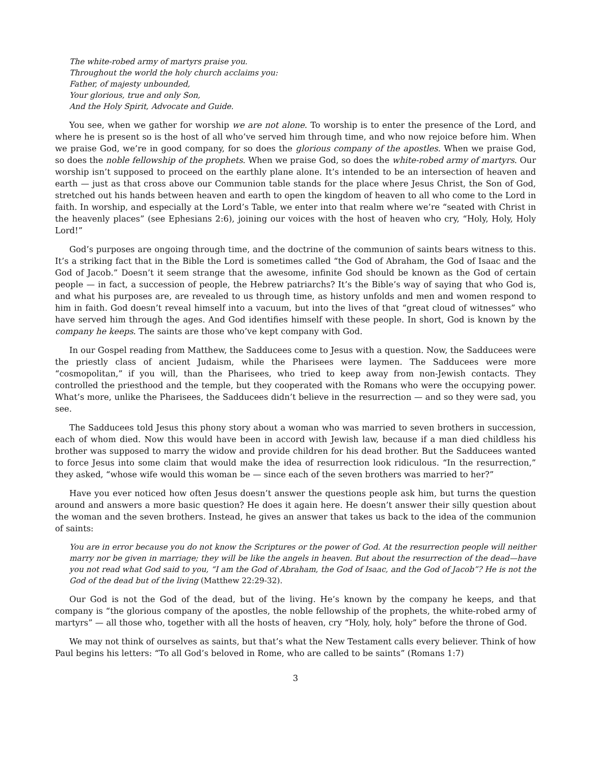The white-robed army of martyrs praise you.
Throughout the world the holy church acclaims you:
Father, of majesty unbounded,
Your glorious, true and only Son,
And the Holy Spirit, Advocate and Guide.
You see, when we gather for worship we are not alone. To worship is to enter the presence of the Lord, and where he is present so is the host of all who’ve served him through time, and who now rejoice before him. When we praise God, we’re in good company, for so does the glorious company of the apostles. When we praise God, so does the noble fellowship of the prophets. When we praise God, so does the white-robed army of martyrs. Our worship isn’t supposed to proceed on the earthly plane alone. It’s intended to be an intersection of heaven and earth — just as that cross above our Communion table stands for the place where Jesus Christ, the Son of God, stretched out his hands between heaven and earth to open the kingdom of heaven to all who come to the Lord in faith. In worship, and especially at the Lord’s Table, we enter into that realm where we’re “seated with Christ in the heavenly places” (see Ephesians 2:6), joining our voices with the host of heaven who cry, “Holy, Holy, Holy Lord!”
God’s purposes are ongoing through time, and the doctrine of the communion of saints bears witness to this. It’s a striking fact that in the Bible the Lord is sometimes called “the God of Abraham, the God of Isaac and the God of Jacob.” Doesn’t it seem strange that the awesome, infinite God should be known as the God of certain people — in fact, a succession of people, the Hebrew patriarchs? It’s the Bible’s way of saying that who God is, and what his purposes are, are revealed to us through time, as history unfolds and men and women respond to him in faith. God doesn’t reveal himself into a vacuum, but into the lives of that “great cloud of witnesses” who have served him through the ages. And God identifies himself with these people. In short, God is known by the company he keeps. The saints are those who’ve kept company with God.
In our Gospel reading from Matthew, the Sadducees come to Jesus with a question. Now, the Sadducees were the priestly class of ancient Judaism, while the Pharisees were laymen. The Sadducees were more “cosmopolitan,” if you will, than the Pharisees, who tried to keep away from non-Jewish contacts. They controlled the priesthood and the temple, but they cooperated with the Romans who were the occupying power. What’s more, unlike the Pharisees, the Sadducees didn’t believe in the resurrection — and so they were sad, you see.
The Sadducees told Jesus this phony story about a woman who was married to seven brothers in succession, each of whom died. Now this would have been in accord with Jewish law, because if a man died childless his brother was supposed to marry the widow and provide children for his dead brother. But the Sadducees wanted to force Jesus into some claim that would make the idea of resurrection look ridiculous. “In the resurrection,” they asked, “whose wife would this woman be — since each of the seven brothers was married to her?”
Have you ever noticed how often Jesus doesn’t answer the questions people ask him, but turns the question around and answers a more basic question? He does it again here. He doesn’t answer their silly question about the woman and the seven brothers. Instead, he gives an answer that takes us back to the idea of the communion of saints:
You are in error because you do not know the Scriptures or the power of God. At the resurrection people will neither marry nor be given in marriage; they will be like the angels in heaven. But about the resurrection of the dead—have you not read what God said to you, “I am the God of Abraham, the God of Isaac, and the God of Jacob”? He is not the God of the dead but of the living (Matthew 22:29-32).
Our God is not the God of the dead, but of the living. He’s known by the company he keeps, and that company is “the glorious company of the apostles, the noble fellowship of the prophets, the white-robed army of martyrs” — all those who, together with all the hosts of heaven, cry “Holy, holy, holy” before the throne of God.
We may not think of ourselves as saints, but that’s what the New Testament calls every believer. Think of how Paul begins his letters: “To all God’s beloved in Rome, who are called to be saints” (Romans 1:7)
3